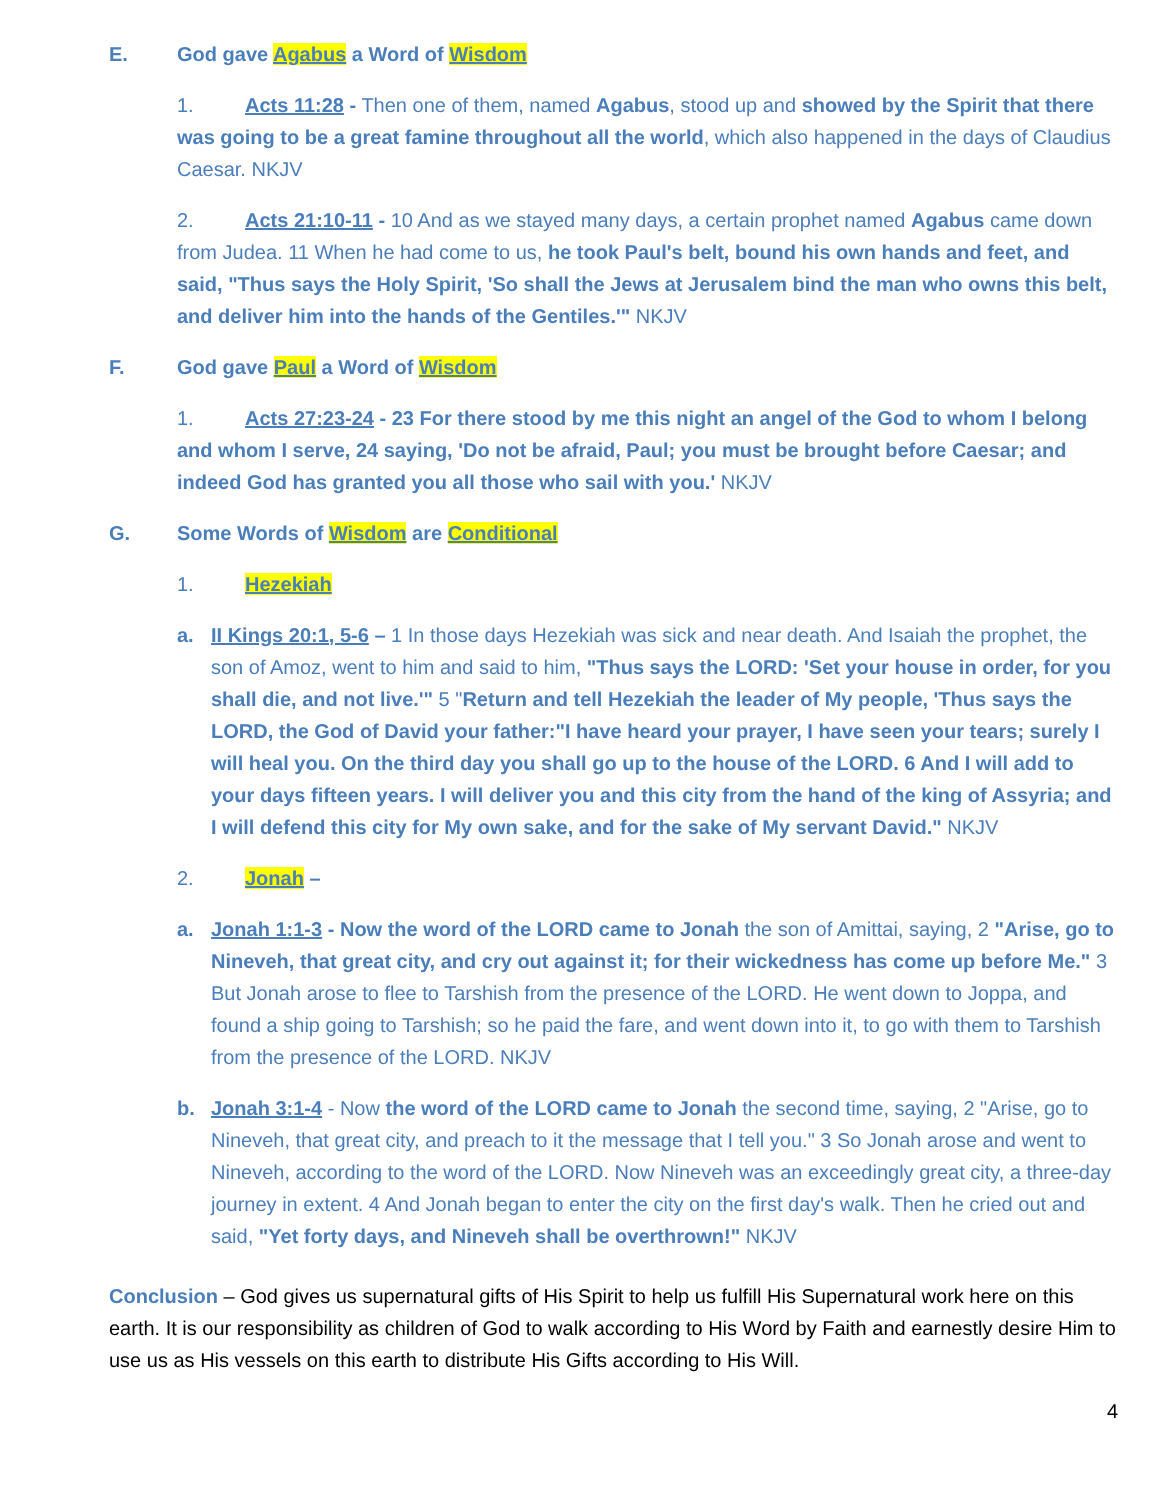E. God gave Agabus a Word of Wisdom
1. Acts 11:28 - Then one of them, named Agabus, stood up and showed by the Spirit that there was going to be a great famine throughout all the world, which also happened in the days of Claudius Caesar. NKJV
2. Acts 21:10-11 - 10 And as we stayed many days, a certain prophet named Agabus came down from Judea. 11 When he had come to us, he took Paul's belt, bound his own hands and feet, and said, "Thus says the Holy Spirit, 'So shall the Jews at Jerusalem bind the man who owns this belt, and deliver him into the hands of the Gentiles.'" NKJV
F. God gave Paul a Word of Wisdom
1. Acts 27:23-24 - 23 For there stood by me this night an angel of the God to whom I belong and whom I serve, 24 saying, 'Do not be afraid, Paul; you must be brought before Caesar; and indeed God has granted you all those who sail with you.' NKJV
G. Some Words of Wisdom are Conditional
1. Hezekiah
a. II Kings 20:1, 5-6 – 1 In those days Hezekiah was sick and near death. And Isaiah the prophet, the son of Amoz, went to him and said to him, "Thus says the LORD: 'Set your house in order, for you shall die, and not live.'" 5 "Return and tell Hezekiah the leader of My people, 'Thus says the LORD, the God of David your father:"I have heard your prayer, I have seen your tears; surely I will heal you. On the third day you shall go up to the house of the LORD. 6 And I will add to your days fifteen years. I will deliver you and this city from the hand of the king of Assyria; and I will defend this city for My own sake, and for the sake of My servant David." NKJV
2. Jonah –
a. Jonah 1:1-3 - Now the word of the LORD came to Jonah the son of Amittai, saying, 2 "Arise, go to Nineveh, that great city, and cry out against it; for their wickedness has come up before Me." 3 But Jonah arose to flee to Tarshish from the presence of the LORD. He went down to Joppa, and found a ship going to Tarshish; so he paid the fare, and went down into it, to go with them to Tarshish from the presence of the LORD. NKJV
b. Jonah 3:1-4 - Now the word of the LORD came to Jonah the second time, saying, 2 "Arise, go to Nineveh, that great city, and preach to it the message that I tell you." 3 So Jonah arose and went to Nineveh, according to the word of the LORD. Now Nineveh was an exceedingly great city, a three-day journey in extent. 4 And Jonah began to enter the city on the first day's walk. Then he cried out and said, "Yet forty days, and Nineveh shall be overthrown!" NKJV
Conclusion – God gives us supernatural gifts of His Spirit to help us fulfill His Supernatural work here on this earth. It is our responsibility as children of God to walk according to His Word by Faith and earnestly desire Him to use us as His vessels on this earth to distribute His Gifts according to His Will.
4